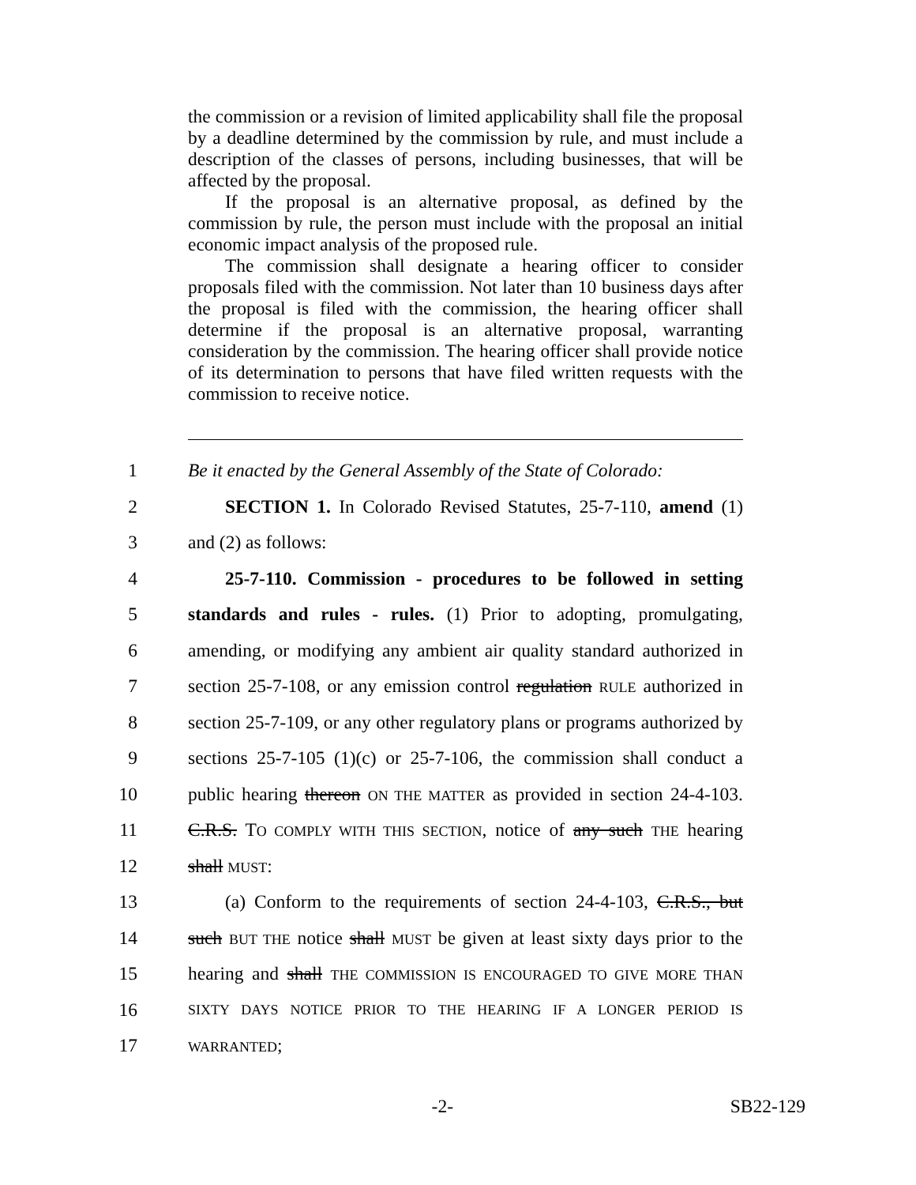the commission or a revision of limited applicability shall file the proposal by a deadline determined by the commission by rule, and must include a description of the classes of persons, including businesses, that will be affected by the proposal.
If the proposal is an alternative proposal, as defined by the commission by rule, the person must include with the proposal an initial economic impact analysis of the proposed rule.
The commission shall designate a hearing officer to consider proposals filed with the commission. Not later than 10 business days after the proposal is filed with the commission, the hearing officer shall determine if the proposal is an alternative proposal, warranting consideration by the commission. The hearing officer shall provide notice of its determination to persons that have filed written requests with the commission to receive notice.
1 Be it enacted by the General Assembly of the State of Colorado:
2 SECTION 1. In Colorado Revised Statutes, 25-7-110, amend (1)
3 and (2) as follows:
4 25-7-110. Commission - procedures to be followed in setting
5 standards and rules - rules. (1) Prior to adopting, promulgating,
6 amending, or modifying any ambient air quality standard authorized in
7 section 25-7-108, or any emission control regulation RULE authorized in
8 section 25-7-109, or any other regulatory plans or programs authorized by
9 sections 25-7-105 (1)(c) or 25-7-106, the commission shall conduct a
10 public hearing thereon ON THE MATTER as provided in section 24-4-103.
11 C.R.S. TO COMPLY WITH THIS SECTION, notice of any such THE hearing
12 shall MUST:
13 (a) Conform to the requirements of section 24-4-103, C.R.S., but
14 such BUT THE notice shall MUST be given at least sixty days prior to the
15 hearing and shall THE COMMISSION IS ENCOURAGED TO GIVE MORE THAN
16 SIXTY DAYS NOTICE PRIOR TO THE HEARING IF A LONGER PERIOD IS
17 WARRANTED;
-2- SB22-129